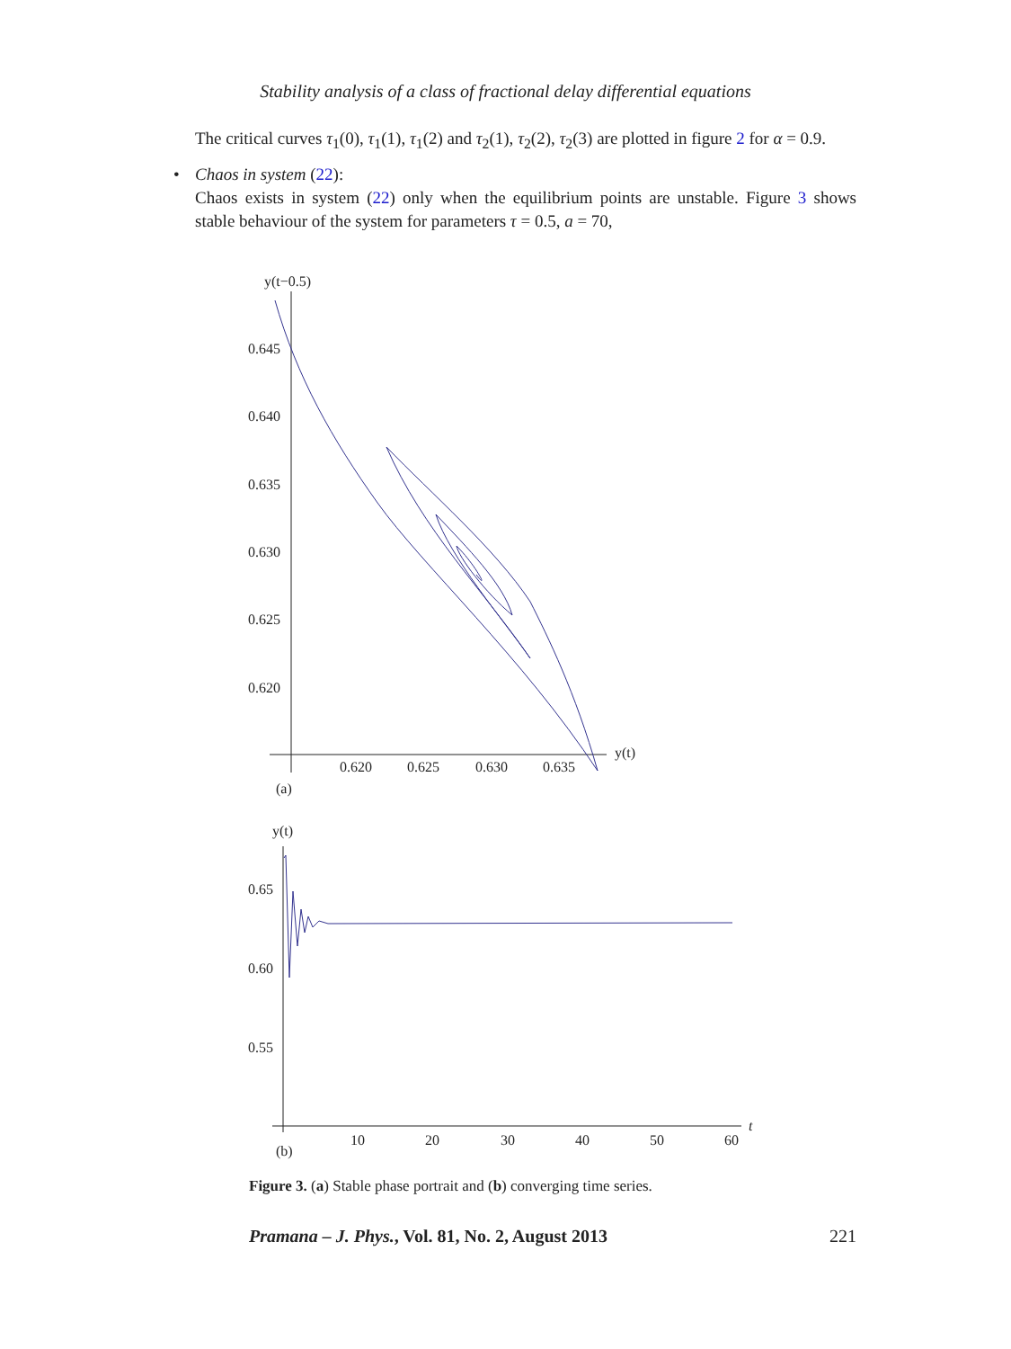Stability analysis of a class of fractional delay differential equations
The critical curves τ<sub>1</sub>(0), τ<sub>1</sub>(1), τ<sub>1</sub>(2) and τ<sub>2</sub>(1), τ<sub>2</sub>(2), τ<sub>2</sub>(3) are plotted in figure 2 for α = 0.9.
• Chaos in system (22):
Chaos exists in system (22) only when the equilibrium points are unstable. Figure 3 shows stable behaviour of the system for parameters τ = 0.5, a = 70,
y(t−0.5)
0.645
0.640
0.635
0.630
0.625
0.620
0.620
0.625
0.630
0.635
y(t)
(a)
y(t)
0.65
0.60
0.55
10
20
30
40
50
60
t
(b)
Figure 3. (a) Stable phase portrait and (b) converging time series.
Pramana – J. Phys., Vol. 81, No. 2, August 2013 221